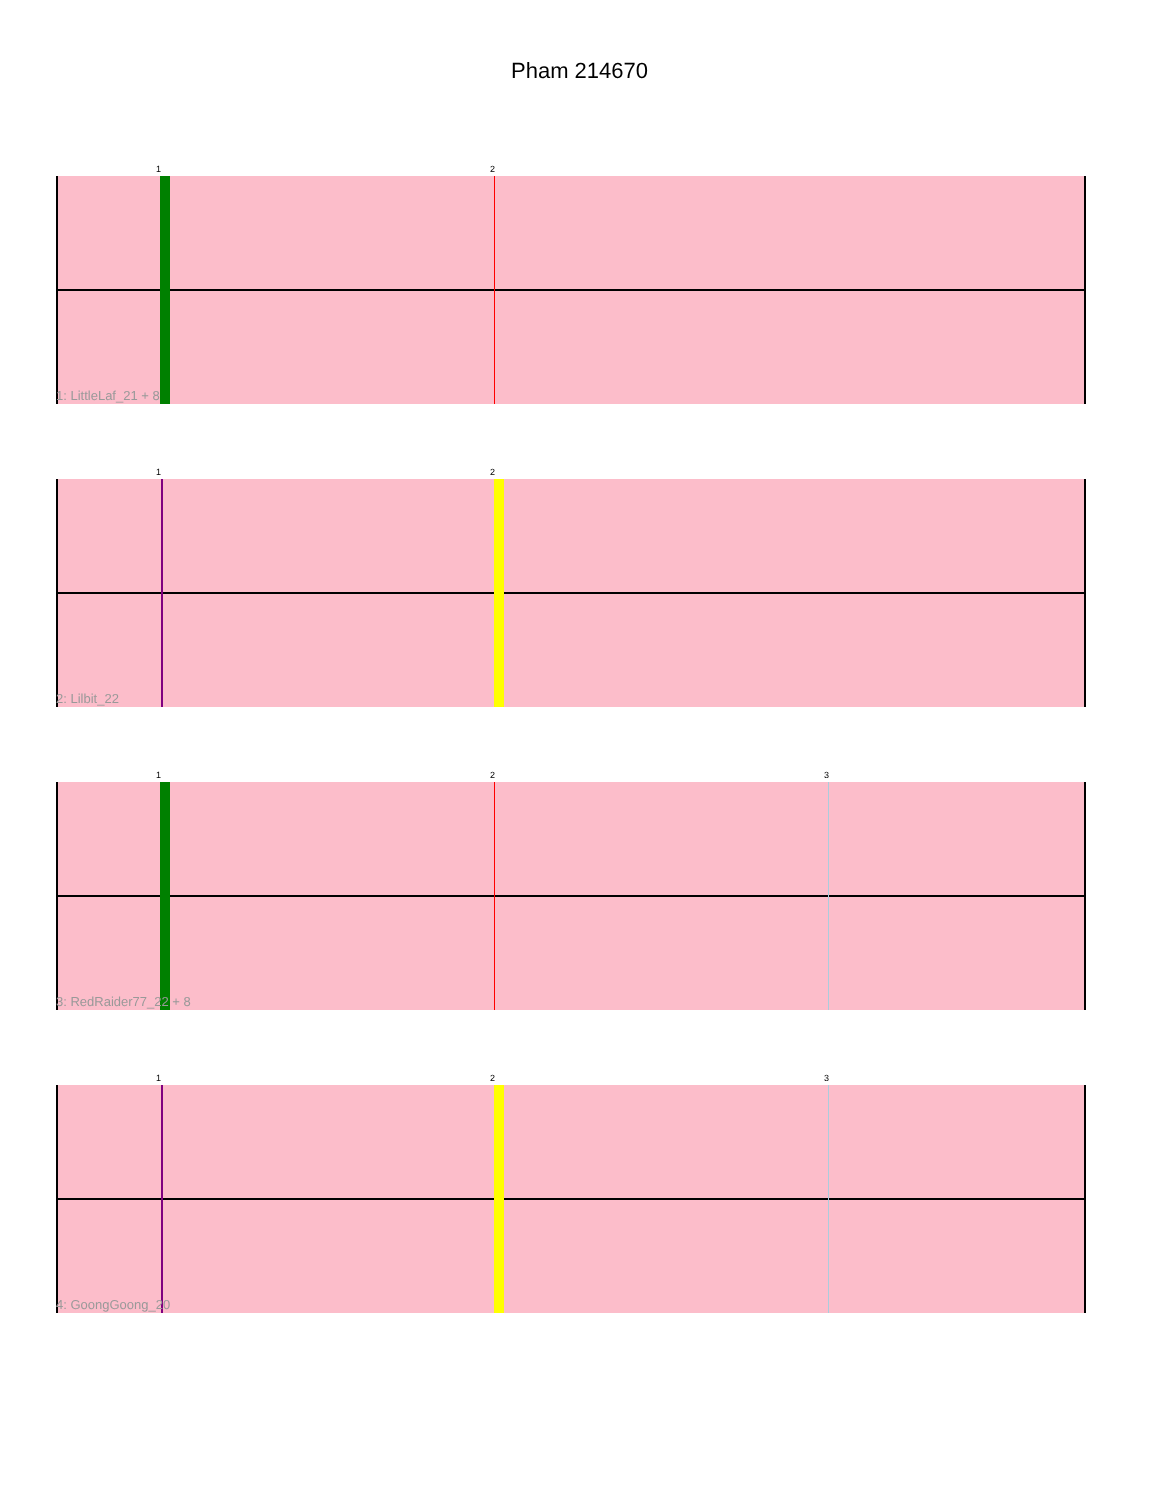Pham 214670
1 2
1: LittleLaf_21 + 8
1 2
2: Lilbit_22
1 2 3
3: RedRaider77_22 + 8
1 2 3
4: GoongGoong_20